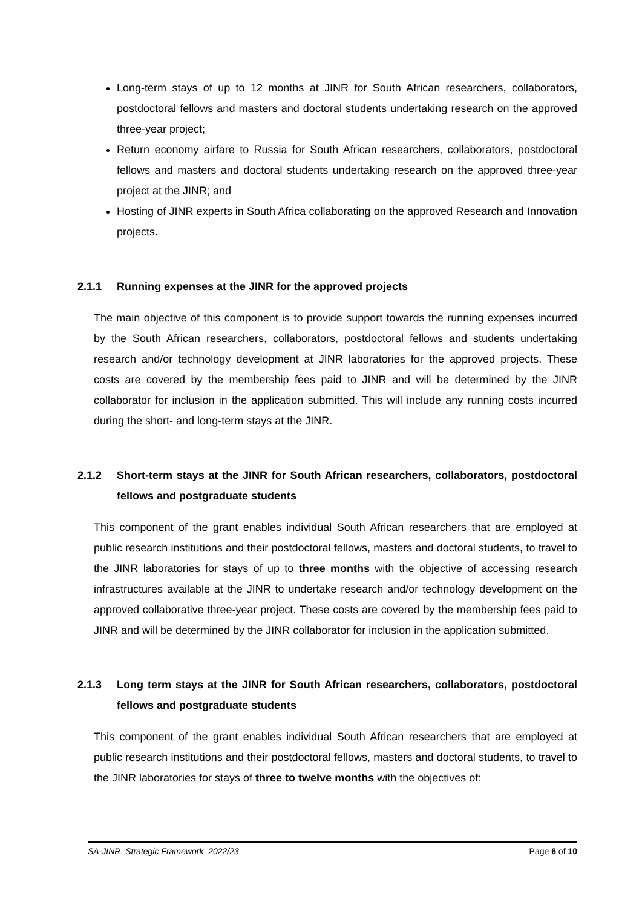Long-term stays of up to 12 months at JINR for South African researchers, collaborators, postdoctoral fellows and masters and doctoral students undertaking research on the approved three-year project;
Return economy airfare to Russia for South African researchers, collaborators, postdoctoral fellows and masters and doctoral students undertaking research on the approved three-year project at the JINR; and
Hosting of JINR experts in South Africa collaborating on the approved Research and Innovation projects.
2.1.1 Running expenses at the JINR for the approved projects
The main objective of this component is to provide support towards the running expenses incurred by the South African researchers, collaborators, postdoctoral fellows and students undertaking research and/or technology development at JINR laboratories for the approved projects. These costs are covered by the membership fees paid to JINR and will be determined by the JINR collaborator for inclusion in the application submitted. This will include any running costs incurred during the short- and long-term stays at the JINR.
2.1.2 Short-term stays at the JINR for South African researchers, collaborators, postdoctoral fellows and postgraduate students
This component of the grant enables individual South African researchers that are employed at public research institutions and their postdoctoral fellows, masters and doctoral students, to travel to the JINR laboratories for stays of up to three months with the objective of accessing research infrastructures available at the JINR to undertake research and/or technology development on the approved collaborative three-year project. These costs are covered by the membership fees paid to JINR and will be determined by the JINR collaborator for inclusion in the application submitted.
2.1.3 Long term stays at the JINR for South African researchers, collaborators, postdoctoral fellows and postgraduate students
This component of the grant enables individual South African researchers that are employed at public research institutions and their postdoctoral fellows, masters and doctoral students, to travel to the JINR laboratories for stays of three to twelve months with the objectives of:
SA-JINR_Strategic Framework_2022/23 Page 6 of 10